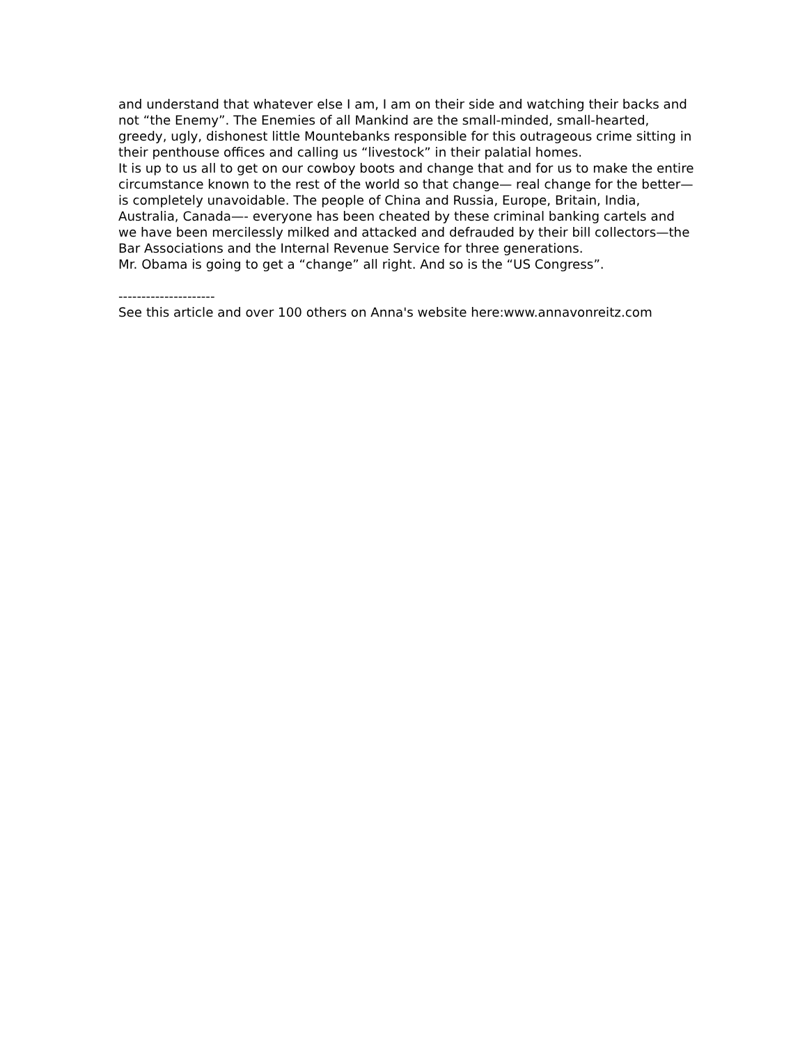and understand that whatever else I am, I am on their side and watching their backs and not “the Enemy”. The Enemies of all Mankind are the small-minded, small-hearted, greedy, ugly, dishonest little Mountebanks responsible for this outrageous crime sitting in their penthouse offices and calling us “livestock” in their palatial homes.
It is up to us all to get on our cowboy boots and change that and for us to make the entire circumstance known to the rest of the world so that change— real change for the better—is completely unavoidable. The people of China and Russia, Europe, Britain, India, Australia, Canada—- everyone has been cheated by these criminal banking cartels and we have been mercilessly milked and attacked and defrauded by their bill collectors—the Bar Associations and the Internal Revenue Service for three generations.
Mr. Obama is going to get a “change” all right. And so is the “US Congress”.
---------------------
See this article and over 100 others on Anna's website here:www.annavonreitz.com